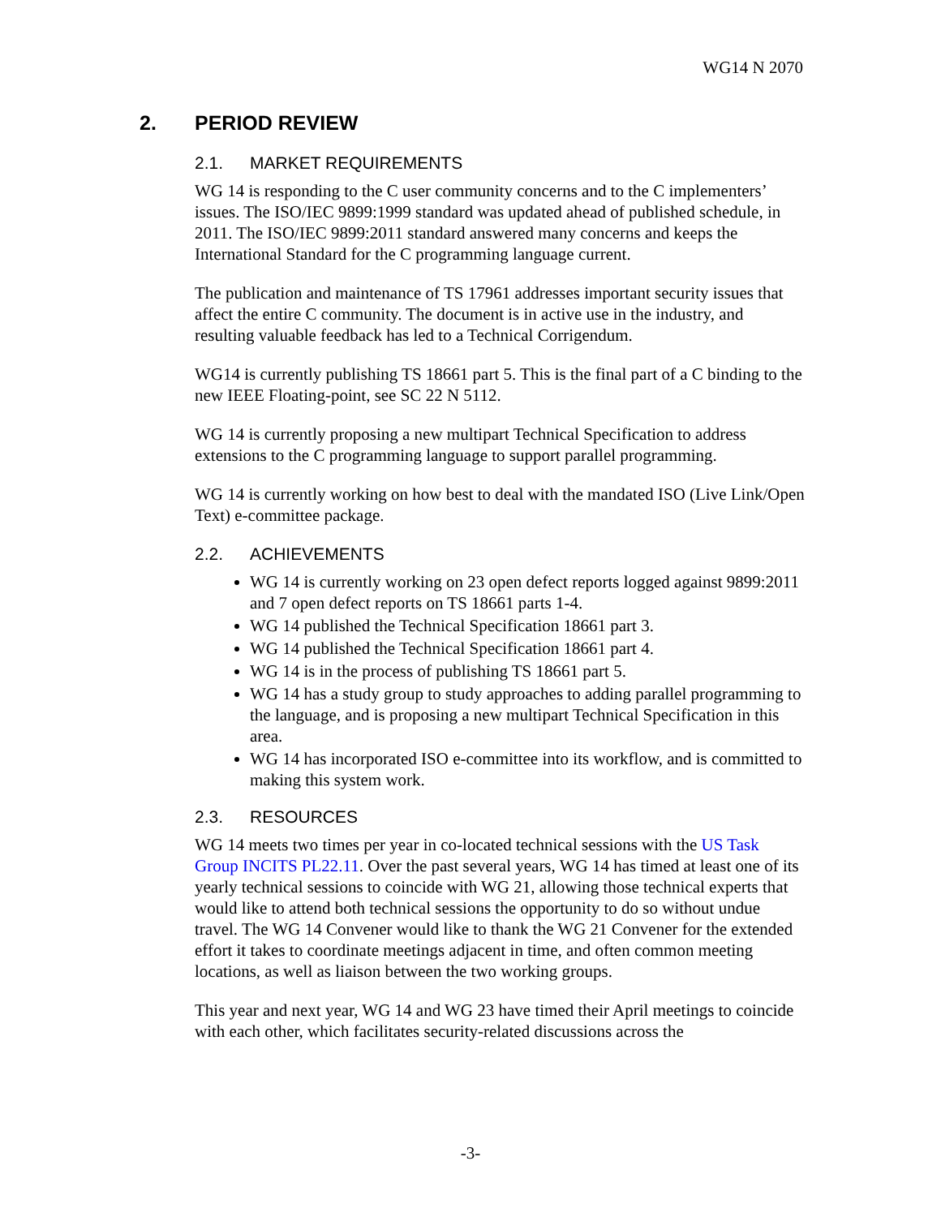WG14 N 2070
2. PERIOD REVIEW
2.1. MARKET REQUIREMENTS
WG 14 is responding to the C user community concerns and to the C implementers’ issues. The ISO/IEC 9899:1999 standard was updated ahead of published schedule, in 2011. The ISO/IEC 9899:2011 standard answered many concerns and keeps the International Standard for the C programming language current.
The publication and maintenance of TS 17961 addresses important security issues that affect the entire C community. The document is in active use in the industry, and resulting valuable feedback has led to a Technical Corrigendum.
WG14 is currently publishing TS 18661 part 5. This is the final part of a C binding to the new IEEE Floating-point, see SC 22 N 5112.
WG 14 is currently proposing a new multipart Technical Specification to address extensions to the C programming language to support parallel programming.
WG 14 is currently working on how best to deal with the mandated ISO (Live Link/Open Text) e-committee package.
2.2. ACHIEVEMENTS
WG 14 is currently working on 23 open defect reports logged against 9899:2011 and 7 open defect reports on TS 18661 parts 1-4.
WG 14 published the Technical Specification 18661 part 3.
WG 14 published the Technical Specification 18661 part 4.
WG 14 is in the process of publishing TS 18661 part 5.
WG 14 has a study group to study approaches to adding parallel programming to the language, and is proposing a new multipart Technical Specification in this area.
WG 14 has incorporated ISO e-committee into its workflow, and is committed to making this system work.
2.3. RESOURCES
WG 14 meets two times per year in co-located technical sessions with the US Task Group INCITS PL22.11. Over the past several years, WG 14 has timed at least one of its yearly technical sessions to coincide with WG 21, allowing those technical experts that would like to attend both technical sessions the opportunity to do so without undue travel. The WG 14 Convener would like to thank the WG 21 Convener for the extended effort it takes to coordinate meetings adjacent in time, and often common meeting locations, as well as liaison between the two working groups.
This year and next year, WG 14 and WG 23 have timed their April meetings to coincide with each other, which facilitates security-related discussions across the
-3-